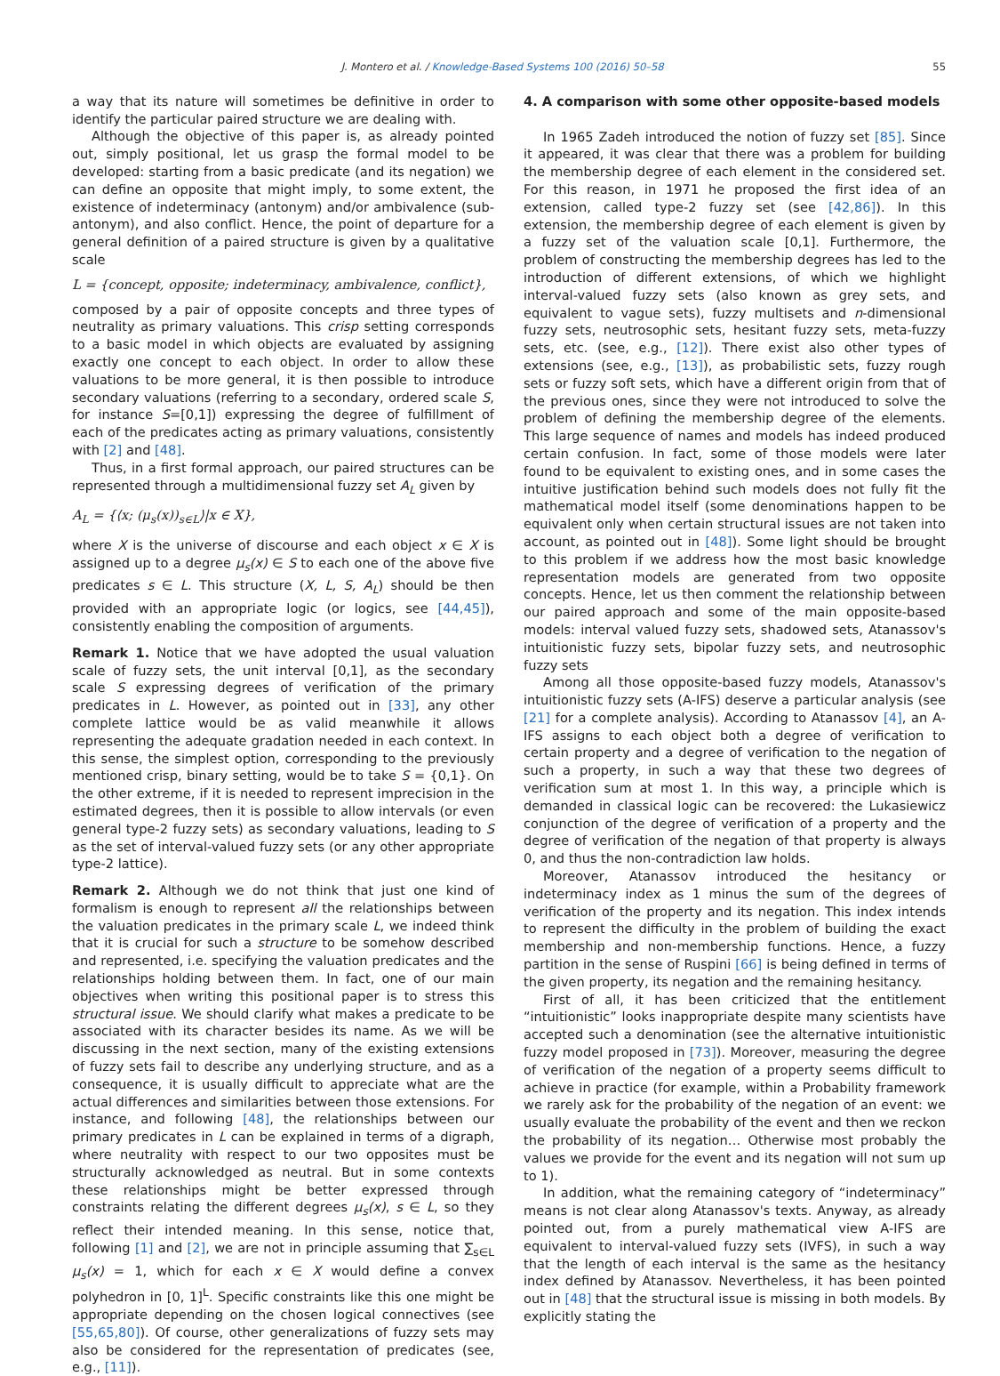J. Montero et al. / Knowledge-Based Systems 100 (2016) 50–58 55
a way that its nature will sometimes be definitive in order to identify the particular paired structure we are dealing with.
Although the objective of this paper is, as already pointed out, simply positional, let us grasp the formal model to be developed: starting from a basic predicate (and its negation) we can define an opposite that might imply, to some extent, the existence of indeterminacy (antonym) and/or ambivalence (sub-antonym), and also conflict. Hence, the point of departure for a general definition of a paired structure is given by a qualitative scale
L = {concept, opposite; indeterminacy, ambivalence, conflict},
composed by a pair of opposite concepts and three types of neutrality as primary valuations. This crisp setting corresponds to a basic model in which objects are evaluated by assigning exactly one concept to each object. In order to allow these valuations to be more general, it is then possible to introduce secondary valuations (referring to a secondary, ordered scale S, for instance S=[0,1]) expressing the degree of fulfillment of each of the predicates acting as primary valuations, consistently with [2] and [48].
Thus, in a first formal approach, our paired structures can be represented through a multidimensional fuzzy set A<sub>L</sub> given by
A<sub>L</sub> = {⟨x; (μ<sub>s</sub>(x))<sub>s∈L</sub>⟩|x ∈ X},
where X is the universe of discourse and each object x ∈ X is assigned up to a degree μ<sub>s</sub>(x) ∈ S to each one of the above five predicates s ∈ L. This structure (X, L, S, A<sub>L</sub>) should be then provided with an appropriate logic (or logics, see [44,45]), consistently enabling the composition of arguments.
Remark 1. Notice that we have adopted the usual valuation scale of fuzzy sets, the unit interval [0,1], as the secondary scale S expressing degrees of verification of the primary predicates in L. However, as pointed out in [33], any other complete lattice would be as valid meanwhile it allows representing the adequate gradation needed in each context. In this sense, the simplest option, corresponding to the previously mentioned crisp, binary setting, would be to take S = {0,1}. On the other extreme, if it is needed to represent imprecision in the estimated degrees, then it is possible to allow intervals (or even general type-2 fuzzy sets) as secondary valuations, leading to S as the set of interval-valued fuzzy sets (or any other appropriate type-2 lattice).
Remark 2. Although we do not think that just one kind of formalism is enough to represent all the relationships between the valuation predicates in the primary scale L, we indeed think that it is crucial for such a structure to be somehow described and represented, i.e. specifying the valuation predicates and the relationships holding between them. In fact, one of our main objectives when writing this positional paper is to stress this structural issue. We should clarify what makes a predicate to be associated with its character besides its name. As we will be discussing in the next section, many of the existing extensions of fuzzy sets fail to describe any underlying structure, and as a consequence, it is usually difficult to appreciate what are the actual differences and similarities between those extensions. For instance, and following [48], the relationships between our primary predicates in L can be explained in terms of a digraph, where neutrality with respect to our two opposites must be structurally acknowledged as neutral. But in some contexts these relationships might be better expressed through constraints relating the different degrees μ<sub>s</sub>(x), s ∈ L, so they reflect their intended meaning. In this sense, notice that, following [1] and [2], we are not in principle assuming that ∑<sub>s∈L</sub> μ<sub>s</sub>(x) = 1, which for each x ∈ X would define a convex polyhedron in [0, 1]<sup>L</sup>. Specific constraints like this one might be appropriate depending on the chosen logical connectives (see [55,65,80]). Of course, other generalizations of fuzzy sets may also be considered for the representation of predicates (see, e.g., [11]).
4. A comparison with some other opposite-based models
In 1965 Zadeh introduced the notion of fuzzy set [85]. Since it appeared, it was clear that there was a problem for building the membership degree of each element in the considered set. For this reason, in 1971 he proposed the first idea of an extension, called type-2 fuzzy set (see [42,86]). In this extension, the membership degree of each element is given by a fuzzy set of the valuation scale [0,1]. Furthermore, the problem of constructing the membership degrees has led to the introduction of different extensions, of which we highlight interval-valued fuzzy sets (also known as grey sets, and equivalent to vague sets), fuzzy multisets and n-dimensional fuzzy sets, neutrosophic sets, hesitant fuzzy sets, meta-fuzzy sets, etc. (see, e.g., [12]). There exist also other types of extensions (see, e.g., [13]), as probabilistic sets, fuzzy rough sets or fuzzy soft sets, which have a different origin from that of the previous ones, since they were not introduced to solve the problem of defining the membership degree of the elements. This large sequence of names and models has indeed produced certain confusion. In fact, some of those models were later found to be equivalent to existing ones, and in some cases the intuitive justification behind such models does not fully fit the mathematical model itself (some denominations happen to be equivalent only when certain structural issues are not taken into account, as pointed out in [48]). Some light should be brought to this problem if we address how the most basic knowledge representation models are generated from two opposite concepts. Hence, let us then comment the relationship between our paired approach and some of the main opposite-based models: interval valued fuzzy sets, shadowed sets, Atanassov's intuitionistic fuzzy sets, bipolar fuzzy sets, and neutrosophic fuzzy sets
Among all those opposite-based fuzzy models, Atanassov's intuitionistic fuzzy sets (A-IFS) deserve a particular analysis (see [21] for a complete analysis). According to Atanassov [4], an A-IFS assigns to each object both a degree of verification to certain property and a degree of verification to the negation of such a property, in such a way that these two degrees of verification sum at most 1. In this way, a principle which is demanded in classical logic can be recovered: the Lukasiewicz conjunction of the degree of verification of a property and the degree of verification of the negation of that property is always 0, and thus the non-contradiction law holds.
Moreover, Atanassov introduced the hesitancy or indeterminacy index as 1 minus the sum of the degrees of verification of the property and its negation. This index intends to represent the difficulty in the problem of building the exact membership and non-membership functions. Hence, a fuzzy partition in the sense of Ruspini [66] is being defined in terms of the given property, its negation and the remaining hesitancy.
First of all, it has been criticized that the entitlement “intuitionistic” looks inappropriate despite many scientists have accepted such a denomination (see the alternative intuitionistic fuzzy model proposed in [73]). Moreover, measuring the degree of verification of the negation of a property seems difficult to achieve in practice (for example, within a Probability framework we rarely ask for the probability of the negation of an event: we usually evaluate the probability of the event and then we reckon the probability of its negation… Otherwise most probably the values we provide for the event and its negation will not sum up to 1).
In addition, what the remaining category of “indeterminacy” means is not clear along Atanassov's texts. Anyway, as already pointed out, from a purely mathematical view A-IFS are equivalent to interval-valued fuzzy sets (IVFS), in such a way that the length of each interval is the same as the hesitancy index defined by Atanassov. Nevertheless, it has been pointed out in [48] that the structural issue is missing in both models. By explicitly stating the